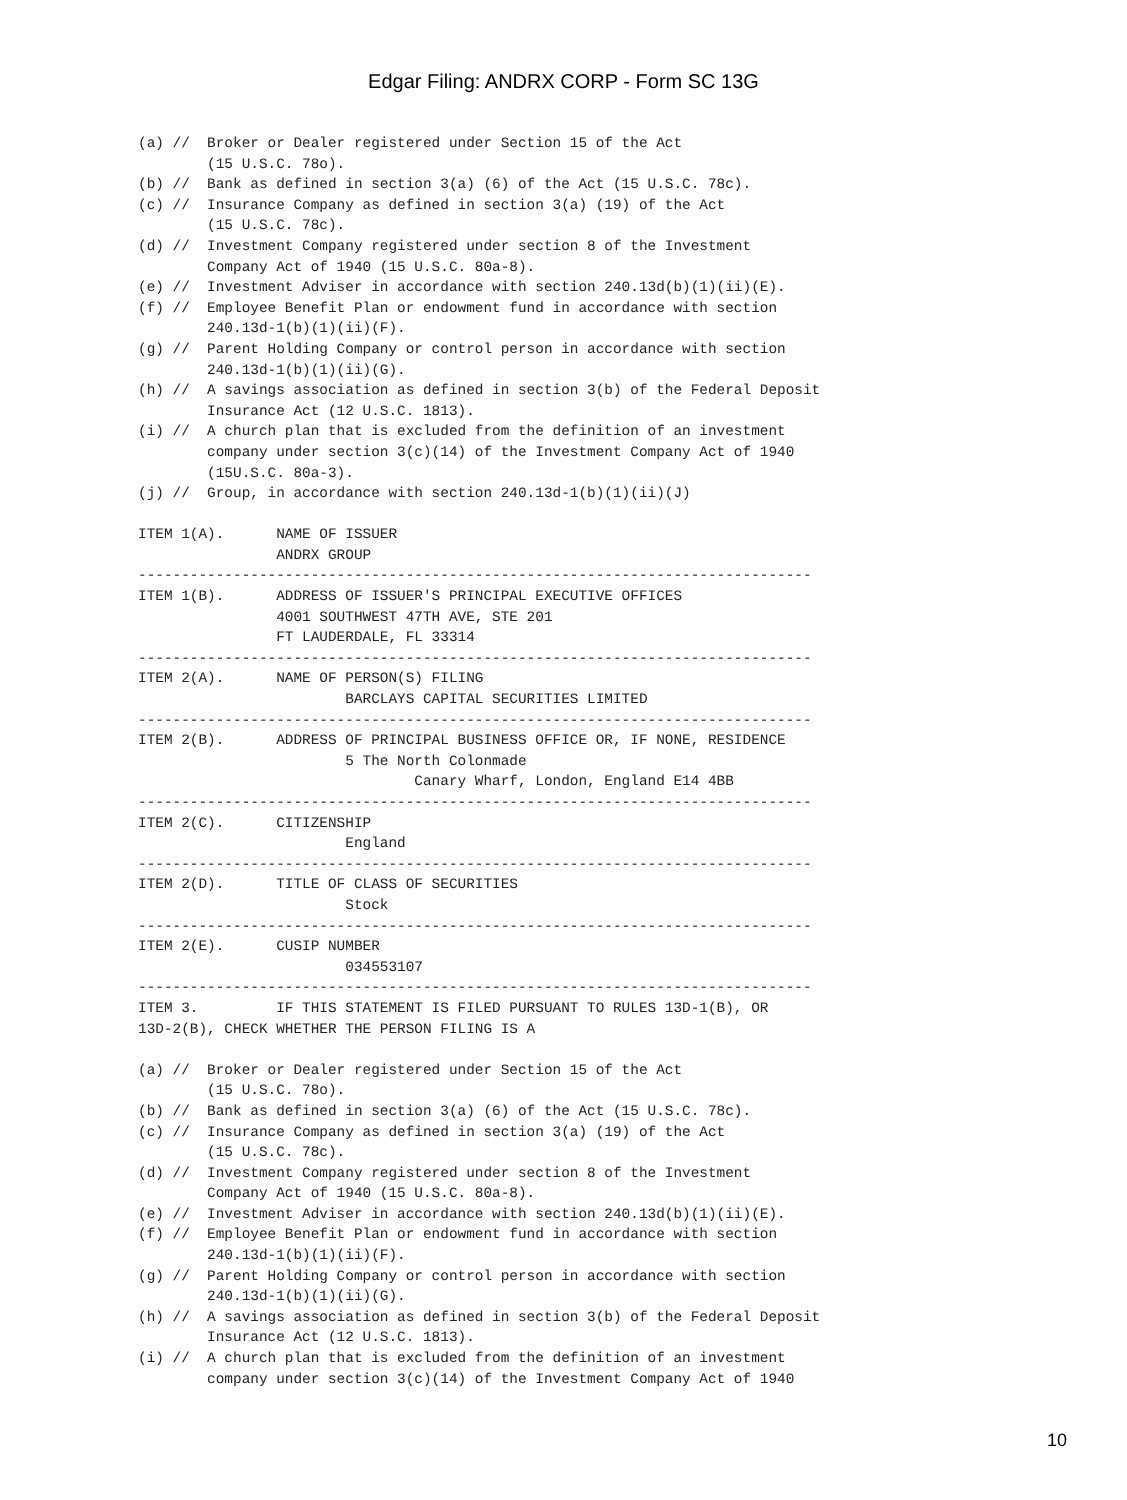Edgar Filing: ANDRX CORP - Form SC 13G
(a) //  Broker or Dealer registered under Section 15 of the Act
        (15 U.S.C. 78o).
(b) //  Bank as defined in section 3(a) (6) of the Act (15 U.S.C. 78c).
(c) //  Insurance Company as defined in section 3(a) (19) of the Act
        (15 U.S.C. 78c).
(d) //  Investment Company registered under section 8 of the Investment
        Company Act of 1940 (15 U.S.C. 80a-8).
(e) //  Investment Adviser in accordance with section 240.13d(b)(1)(ii)(E).
(f) //  Employee Benefit Plan or endowment fund in accordance with section
        240.13d-1(b)(1)(ii)(F).
(g) //  Parent Holding Company or control person in accordance with section
        240.13d-1(b)(1)(ii)(G).
(h) //  A savings association as defined in section 3(b) of the Federal Deposit
        Insurance Act (12 U.S.C. 1813).
(i) //  A church plan that is excluded from the definition of an investment
        company under section 3(c)(14) of the Investment Company Act of 1940
        (15U.S.C. 80a-3).
(j) //  Group, in accordance with section 240.13d-1(b)(1)(ii)(J)

ITEM 1(A).      NAME OF ISSUER
                ANDRX GROUP
------------------------------------------------------------------------------
ITEM 1(B).      ADDRESS OF ISSUER'S PRINCIPAL EXECUTIVE OFFICES
                4001 SOUTHWEST 47TH AVE, STE 201
                FT LAUDERDALE, FL 33314
------------------------------------------------------------------------------
ITEM 2(A).      NAME OF PERSON(S) FILING
                        BARCLAYS CAPITAL SECURITIES LIMITED
------------------------------------------------------------------------------
ITEM 2(B).      ADDRESS OF PRINCIPAL BUSINESS OFFICE OR, IF NONE, RESIDENCE
                        5 The North Colonmade
                                Canary Wharf, London, England E14 4BB
------------------------------------------------------------------------------
ITEM 2(C).      CITIZENSHIP
                        England
------------------------------------------------------------------------------
ITEM 2(D).      TITLE OF CLASS OF SECURITIES
                        Stock
------------------------------------------------------------------------------
ITEM 2(E).      CUSIP NUMBER
                        034553107
------------------------------------------------------------------------------
ITEM 3.         IF THIS STATEMENT IS FILED PURSUANT TO RULES 13D-1(B), OR
13D-2(B), CHECK WHETHER THE PERSON FILING IS A

(a) //  Broker or Dealer registered under Section 15 of the Act
        (15 U.S.C. 78o).
(b) //  Bank as defined in section 3(a) (6) of the Act (15 U.S.C. 78c).
(c) //  Insurance Company as defined in section 3(a) (19) of the Act
        (15 U.S.C. 78c).
(d) //  Investment Company registered under section 8 of the Investment
        Company Act of 1940 (15 U.S.C. 80a-8).
(e) //  Investment Adviser in accordance with section 240.13d(b)(1)(ii)(E).
(f) //  Employee Benefit Plan or endowment fund in accordance with section
        240.13d-1(b)(1)(ii)(F).
(g) //  Parent Holding Company or control person in accordance with section
        240.13d-1(b)(1)(ii)(G).
(h) //  A savings association as defined in section 3(b) of the Federal Deposit
        Insurance Act (12 U.S.C. 1813).
(i) //  A church plan that is excluded from the definition of an investment
        company under section 3(c)(14) of the Investment Company Act of 1940
10